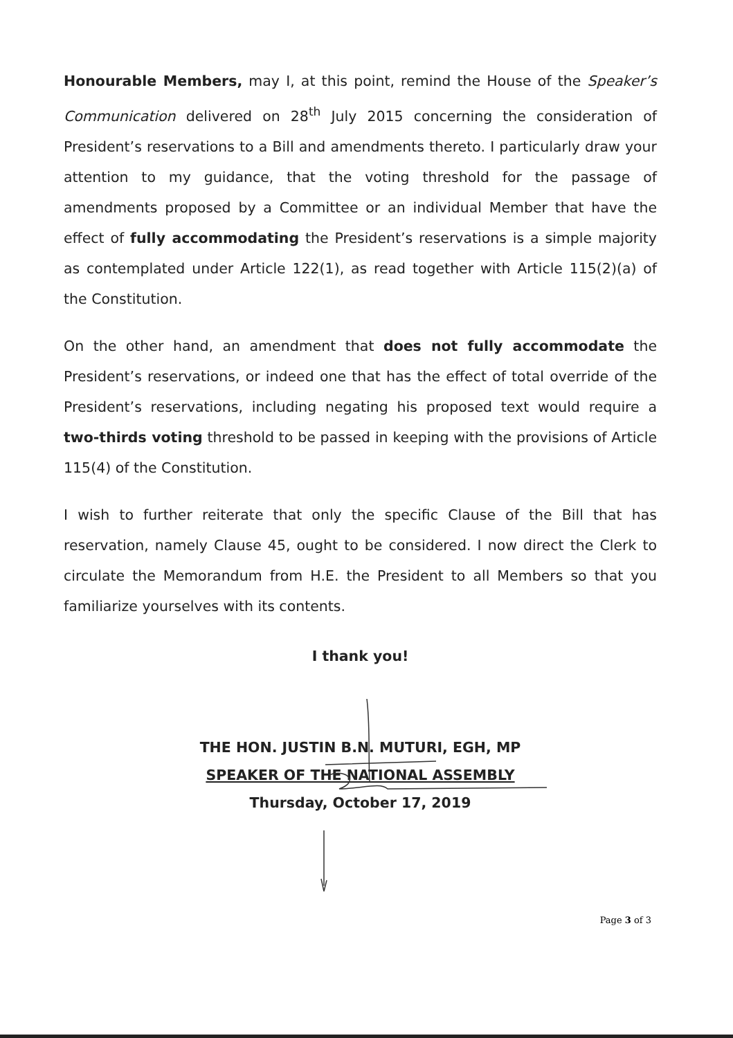Honourable Members, may I, at this point, remind the House of the Speaker’s Communication delivered on 28<sup>th</sup> July 2015 concerning the consideration of President’s reservations to a Bill and amendments thereto. I particularly draw your attention to my guidance, that the voting threshold for the passage of amendments proposed by a Committee or an individual Member that have the effect of fully accommodating the President’s reservations is a simple majority as contemplated under Article 122(1), as read together with Article 115(2)(a) of the Constitution.
On the other hand, an amendment that does not fully accommodate the President’s reservations, or indeed one that has the effect of total override of the President’s reservations, including negating his proposed text would require a two-thirds voting threshold to be passed in keeping with the provisions of Article 115(4) of the Constitution.
I wish to further reiterate that only the specific Clause of the Bill that has reservation, namely Clause 45, ought to be considered. I now direct the Clerk to circulate the Memorandum from H.E. the President to all Members so that you familiarize yourselves with its contents.
I thank you!
THE HON. JUSTIN B.N. MUTURI, EGH, MP
SPEAKER OF THE NATIONAL ASSEMBLY
Thursday, October 17, 2019
Page 3 of 3